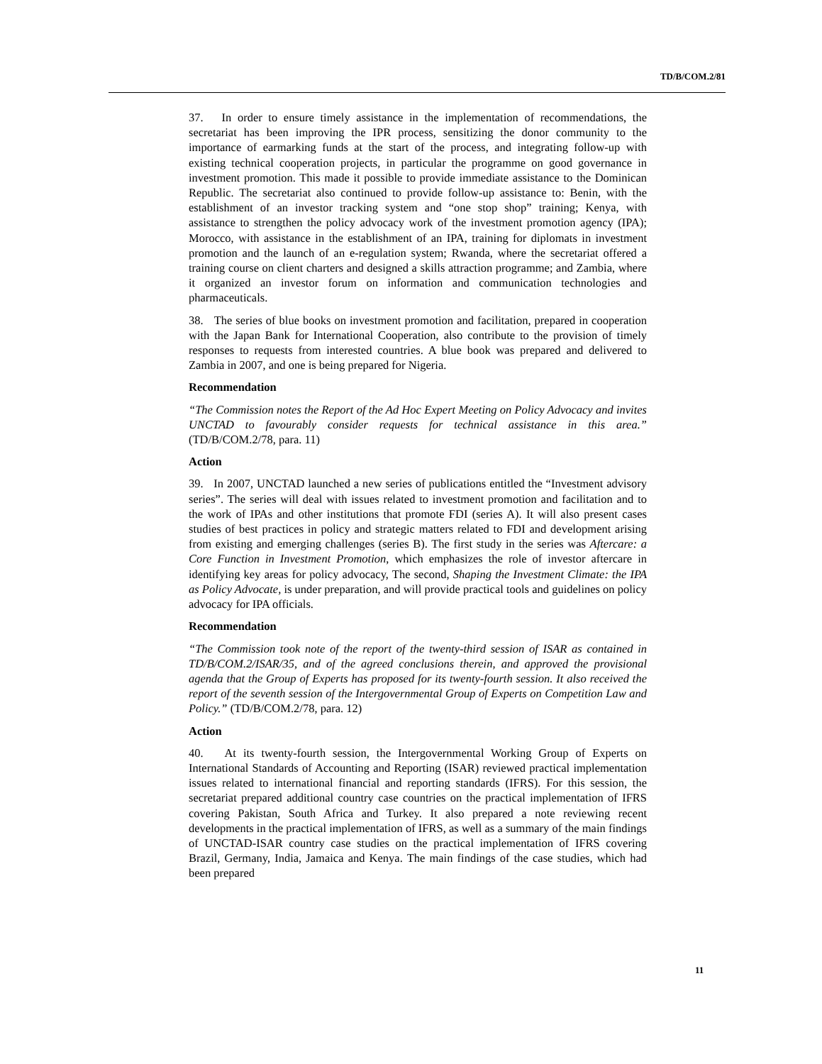TD/B/COM.2/81
37. In order to ensure timely assistance in the implementation of recommendations, the secretariat has been improving the IPR process, sensitizing the donor community to the importance of earmarking funds at the start of the process, and integrating follow-up with existing technical cooperation projects, in particular the programme on good governance in investment promotion. This made it possible to provide immediate assistance to the Dominican Republic. The secretariat also continued to provide follow-up assistance to: Benin, with the establishment of an investor tracking system and “one stop shop” training; Kenya, with assistance to strengthen the policy advocacy work of the investment promotion agency (IPA); Morocco, with assistance in the establishment of an IPA, training for diplomats in investment promotion and the launch of an e-regulation system; Rwanda, where the secretariat offered a training course on client charters and designed a skills attraction programme; and Zambia, where it organized an investor forum on information and communication technologies and pharmaceuticals.
38. The series of blue books on investment promotion and facilitation, prepared in cooperation with the Japan Bank for International Cooperation, also contribute to the provision of timely responses to requests from interested countries. A blue book was prepared and delivered to Zambia in 2007, and one is being prepared for Nigeria.
Recommendation
“The Commission notes the Report of the Ad Hoc Expert Meeting on Policy Advocacy and invites UNCTAD to favourably consider requests for technical assistance in this area.” (TD/B/COM.2/78, para. 11)
Action
39. In 2007, UNCTAD launched a new series of publications entitled the “Investment advisory series”. The series will deal with issues related to investment promotion and facilitation and to the work of IPAs and other institutions that promote FDI (series A). It will also present cases studies of best practices in policy and strategic matters related to FDI and development arising from existing and emerging challenges (series B). The first study in the series was Aftercare: a Core Function in Investment Promotion, which emphasizes the role of investor aftercare in identifying key areas for policy advocacy, The second, Shaping the Investment Climate: the IPA as Policy Advocate, is under preparation, and will provide practical tools and guidelines on policy advocacy for IPA officials.
Recommendation
“The Commission took note of the report of the twenty-third session of ISAR as contained in TD/B/COM.2/ISAR/35, and of the agreed conclusions therein, and approved the provisional agenda that the Group of Experts has proposed for its twenty-fourth session. It also received the report of the seventh session of the Intergovernmental Group of Experts on Competition Law and Policy.” (TD/B/COM.2/78, para. 12)
Action
40. At its twenty-fourth session, the Intergovernmental Working Group of Experts on International Standards of Accounting and Reporting (ISAR) reviewed practical implementation issues related to international financial and reporting standards (IFRS). For this session, the secretariat prepared additional country case countries on the practical implementation of IFRS covering Pakistan, South Africa and Turkey. It also prepared a note reviewing recent developments in the practical implementation of IFRS, as well as a summary of the main findings of UNCTAD-ISAR country case studies on the practical implementation of IFRS covering Brazil, Germany, India, Jamaica and Kenya. The main findings of the case studies, which had been prepared
11